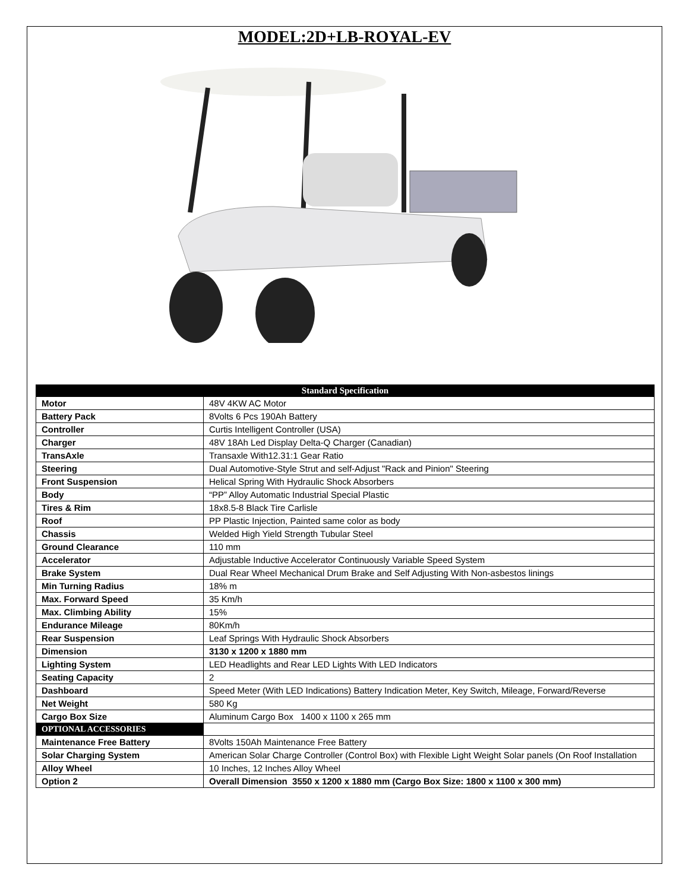MODEL:2D+LB-ROYAL-EV
| Standard Specification | |
| --- | --- |
| Motor | 48V 4KW AC Motor |
| Battery Pack | 8Volts 6 Pcs 190Ah Battery |
| Controller | Curtis Intelligent Controller (USA) |
| Charger | 48V 18Ah Led Display Delta-Q Charger (Canadian) |
| TransAxle | Transaxle With12.31:1 Gear Ratio |
| Steering | Dual Automotive-Style Strut and self-Adjust "Rack and Pinion" Steering |
| Front Suspension | Helical Spring With Hydraulic Shock Absorbers |
| Body | “PP” Alloy Automatic Industrial Special Plastic |
| Tires & Rim | 18x8.5-8 Black Tire Carlisle |
| Roof | PP Plastic Injection, Painted same color as body |
| Chassis | Welded High Yield Strength Tubular Steel |
| Ground Clearance | 110 mm |
| Accelerator | Adjustable Inductive Accelerator Continuously Variable Speed System |
| Brake System | Dual Rear Wheel Mechanical Drum Brake and Self Adjusting With Non-asbestos linings |
| Min Turning Radius | 18% m |
| Max. Forward Speed | 35 Km/h |
| Max. Climbing Ability | 15% |
| Endurance Mileage | 80Km/h |
| Rear Suspension | Leaf Springs With Hydraulic Shock Absorbers |
| Dimension | 3130 x 1200 x 1880 mm |
| Lighting System | LED Headlights and Rear LED Lights With LED Indicators |
| Seating Capacity | 2 |
| Dashboard | Speed Meter (With LED Indications) Battery Indication Meter, Key Switch, Mileage, Forward/Reverse |
| Net Weight | 580 Kg |
| Cargo Box Size | Aluminum Cargo Box 1400 x 1100 x 265 mm |
| OPTIONAL ACCESSORIES | |
| Maintenance Free Battery | 8Volts 150Ah Maintenance Free Battery |
| Solar Charging System | American Solar Charge Controller (Control Box) with Flexible Light Weight Solar panels (On Roof Installation |
| Alloy Wheel | 10 Inches, 12 Inches Alloy Wheel |
| Option 2 | Overall Dimension 3550 x 1200 x 1880 mm (Cargo Box Size: 1800 x 1100 x 300 mm) |